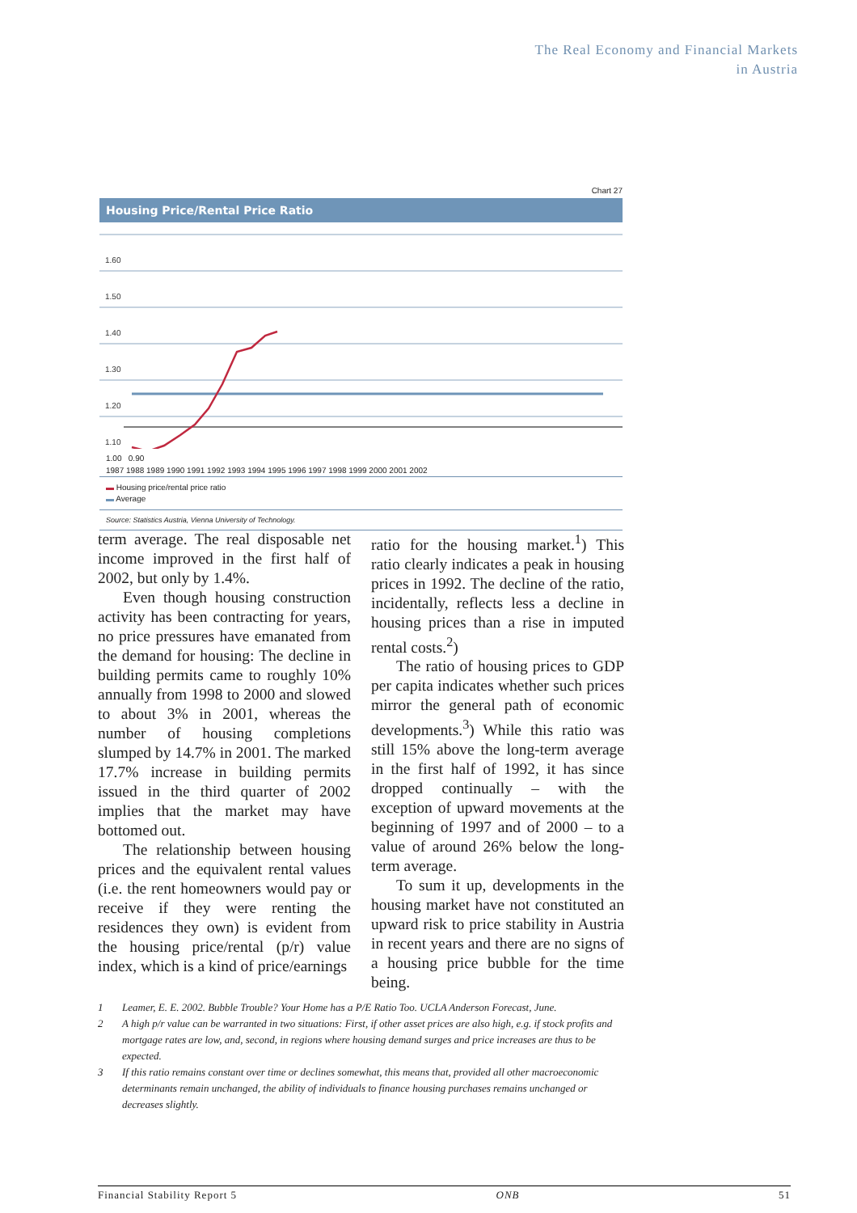The Real Economy and Financial Markets
in Austria
Chart 27
Housing Price/Rental Price Ratio
1.60
1.50
1.40
1.30
1.20
1.10
1.00 0.90
1987 1988 1989 1990 1991 1992 1993 1994 1995 1996 1997 1998 1999 2000 2001 2002
▬ Housing price/rental price ratio
▬ Average
Source: Statistics Austria, Vienna University of Technology.
term average. The real disposable net income improved in the first half of 2002, but only by 1.4%.
Even though housing construction activity has been contracting for years, no price pressures have emanated from the demand for housing: The decline in building permits came to roughly 10% annually from 1998 to 2000 and slowed to about 3% in 2001, whereas the number of housing completions slumped by 14.7% in 2001. The marked 17.7% increase in building permits issued in the third quarter of 2002 implies that the market may have bottomed out.
The relationship between housing prices and the equivalent rental values (i.e. the rent homeowners would pay or receive if they were renting the residences they own) is evident from the housing price/rental (p/r) value index, which is a kind of price/earnings
ratio for the housing market.<sup>1</sup>) This ratio clearly indicates a peak in housing prices in 1992. The decline of the ratio, incidentally, reflects less a decline in housing prices than a rise in imputed rental costs.<sup>2</sup>)
The ratio of housing prices to GDP per capita indicates whether such prices mirror the general path of economic developments.<sup>3</sup>) While this ratio was still 15% above the long-term average in the first half of 1992, it has since dropped continually – with the exception of upward movements at the beginning of 1997 and of 2000 – to a value of around 26% below the long-term average.
To sum it up, developments in the housing market have not constituted an upward risk to price stability in Austria in recent years and there are no signs of a housing price bubble for the time being.
1 Leamer, E. E. 2002. Bubble Trouble? Your Home has a P/E Ratio Too. UCLA Anderson Forecast, June.
2 A high p/r value can be warranted in two situations: First, if other asset prices are also high, e.g. if stock profits and mortgage rates are low, and, second, in regions where housing demand surges and price increases are thus to be expected.
3 If this ratio remains constant over time or declines somewhat, this means that, provided all other macroeconomic determinants remain unchanged, the ability of individuals to finance housing purchases remains unchanged or decreases slightly.
Financial Stability Report 5 ONB 51